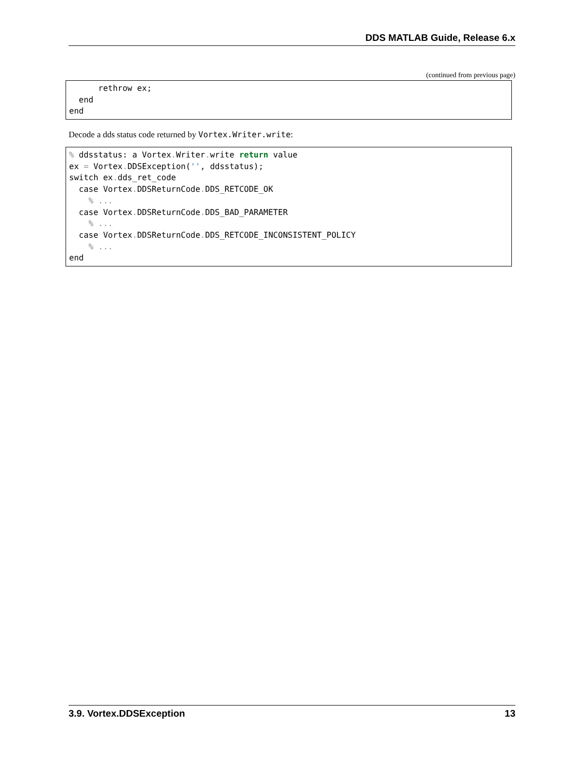DDS MATLAB Guide, Release 6.x
(continued from previous page)
      rethrow ex;
  end
end
Decode a dds status code returned by Vortex.Writer.write:
% ddsstatus: a Vortex. Writer. write return value
ex = Vortex. DDSException('', ddsstatus);
switch ex. dds_ret_code
  case Vortex. DDSReturnCode. DDS_RETCODE_OK
    % ...
  case Vortex. DDSReturnCode. DDS_BAD_PARAMETER
    % ...
  case Vortex. DDSReturnCode. DDS_RETCODE_INCONSISTENT_POLICY
    % ...
end
3.9. Vortex.DDSException 13